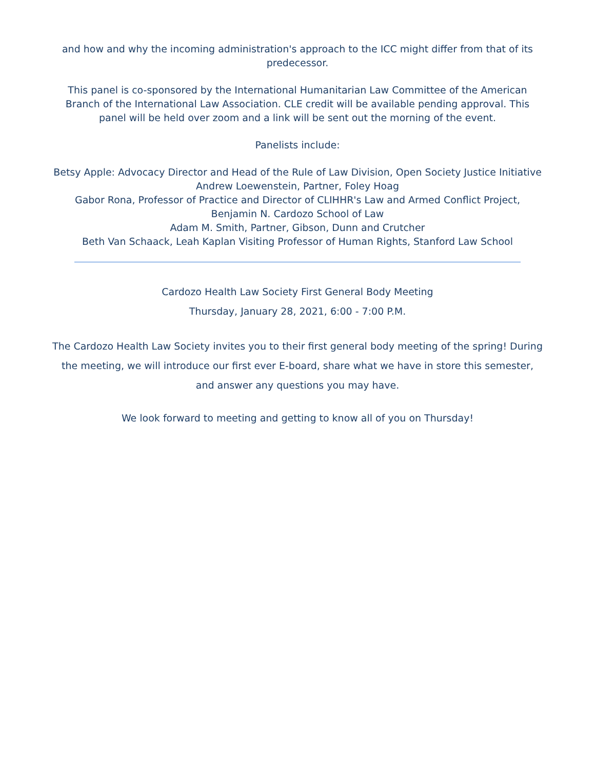and how and why the incoming administration's approach to the ICC might differ from that of its predecessor.
This panel is co-sponsored by the International Humanitarian Law Committee of the American Branch of the International Law Association. CLE credit will be available pending approval. This panel will be held over zoom and a link will be sent out the morning of the event.
Panelists include:
Betsy Apple: Advocacy Director and Head of the Rule of Law Division, Open Society Justice Initiative
Andrew Loewenstein, Partner, Foley Hoag
Gabor Rona, Professor of Practice and Director of CLIHHR's Law and Armed Conflict Project, Benjamin N. Cardozo School of Law
Adam M. Smith, Partner, Gibson, Dunn and Crutcher
Beth Van Schaack, Leah Kaplan Visiting Professor of Human Rights, Stanford Law School
Cardozo Health Law Society First General Body Meeting
Thursday, January 28, 2021, 6:00 - 7:00 P.M.
The Cardozo Health Law Society invites you to their first general body meeting of the spring! During the meeting, we will introduce our first ever E-board, share what we have in store this semester, and answer any questions you may have.
We look forward to meeting and getting to know all of you on Thursday!